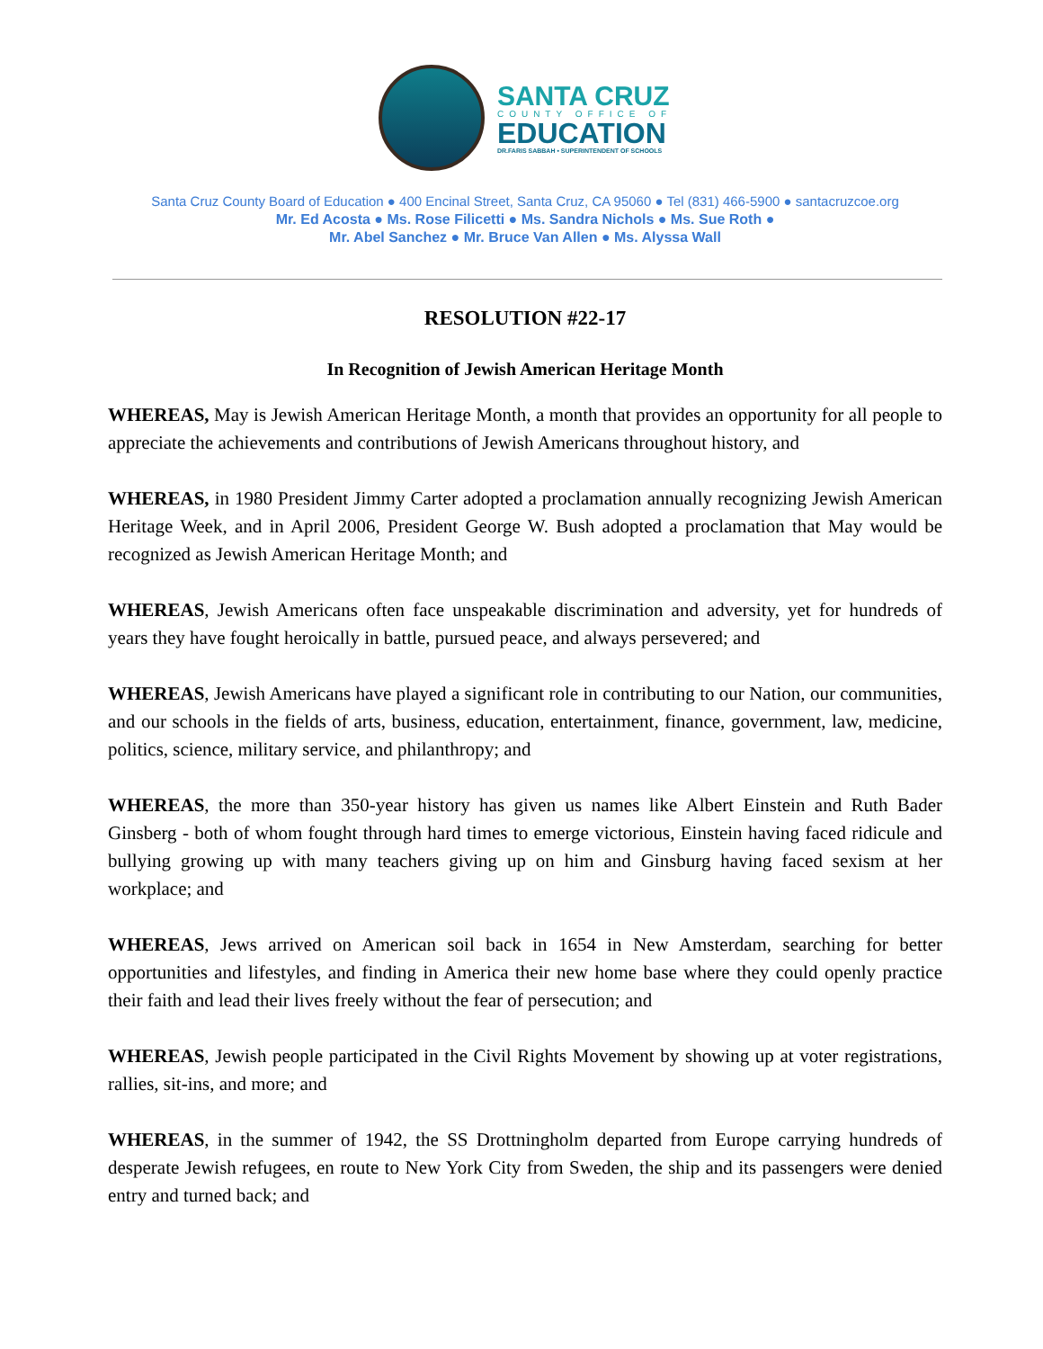SANTA CRUZ
COUNTY OFFICE OF
EDUCATION
DR.FARIS SABBAH • SUPERINTENDENT OF SCHOOLS
Santa Cruz County Board of Education ● 400 Encinal Street, Santa Cruz, CA 95060 ● Tel (831) 466-5900 ● santacruzcoe.org
Mr. Ed Acosta ● Ms. Rose Filicetti ● Ms. Sandra Nichols ● Ms. Sue Roth ●
Mr. Abel Sanchez ● Mr. Bruce Van Allen ● Ms. Alyssa Wall
RESOLUTION #22-17
In Recognition of Jewish American Heritage Month
WHEREAS, May is Jewish American Heritage Month, a month that provides an opportunity for all people to appreciate the achievements and contributions of Jewish Americans throughout history, and
WHEREAS, in 1980 President Jimmy Carter adopted a proclamation annually recognizing Jewish American Heritage Week, and in April 2006, President George W. Bush adopted a proclamation that May would be recognized as Jewish American Heritage Month; and
WHEREAS, Jewish Americans often face unspeakable discrimination and adversity, yet for hundreds of years they have fought heroically in battle, pursued peace, and always persevered; and
WHEREAS, Jewish Americans have played a significant role in contributing to our Nation, our communities, and our schools in the fields of arts, business, education, entertainment, finance, government, law, medicine, politics, science, military service, and philanthropy; and
WHEREAS, the more than 350-year history has given us names like Albert Einstein and Ruth Bader Ginsberg - both of whom fought through hard times to emerge victorious, Einstein having faced ridicule and bullying growing up with many teachers giving up on him and Ginsburg having faced sexism at her workplace; and
WHEREAS, Jews arrived on American soil back in 1654 in New Amsterdam, searching for better opportunities and lifestyles, and finding in America their new home base where they could openly practice their faith and lead their lives freely without the fear of persecution; and
WHEREAS, Jewish people participated in the Civil Rights Movement by showing up at voter registrations, rallies, sit-ins, and more; and
WHEREAS, in the summer of 1942, the SS Drottningholm departed from Europe carrying hundreds of desperate Jewish refugees, en route to New York City from Sweden, the ship and its passengers were denied entry and turned back; and